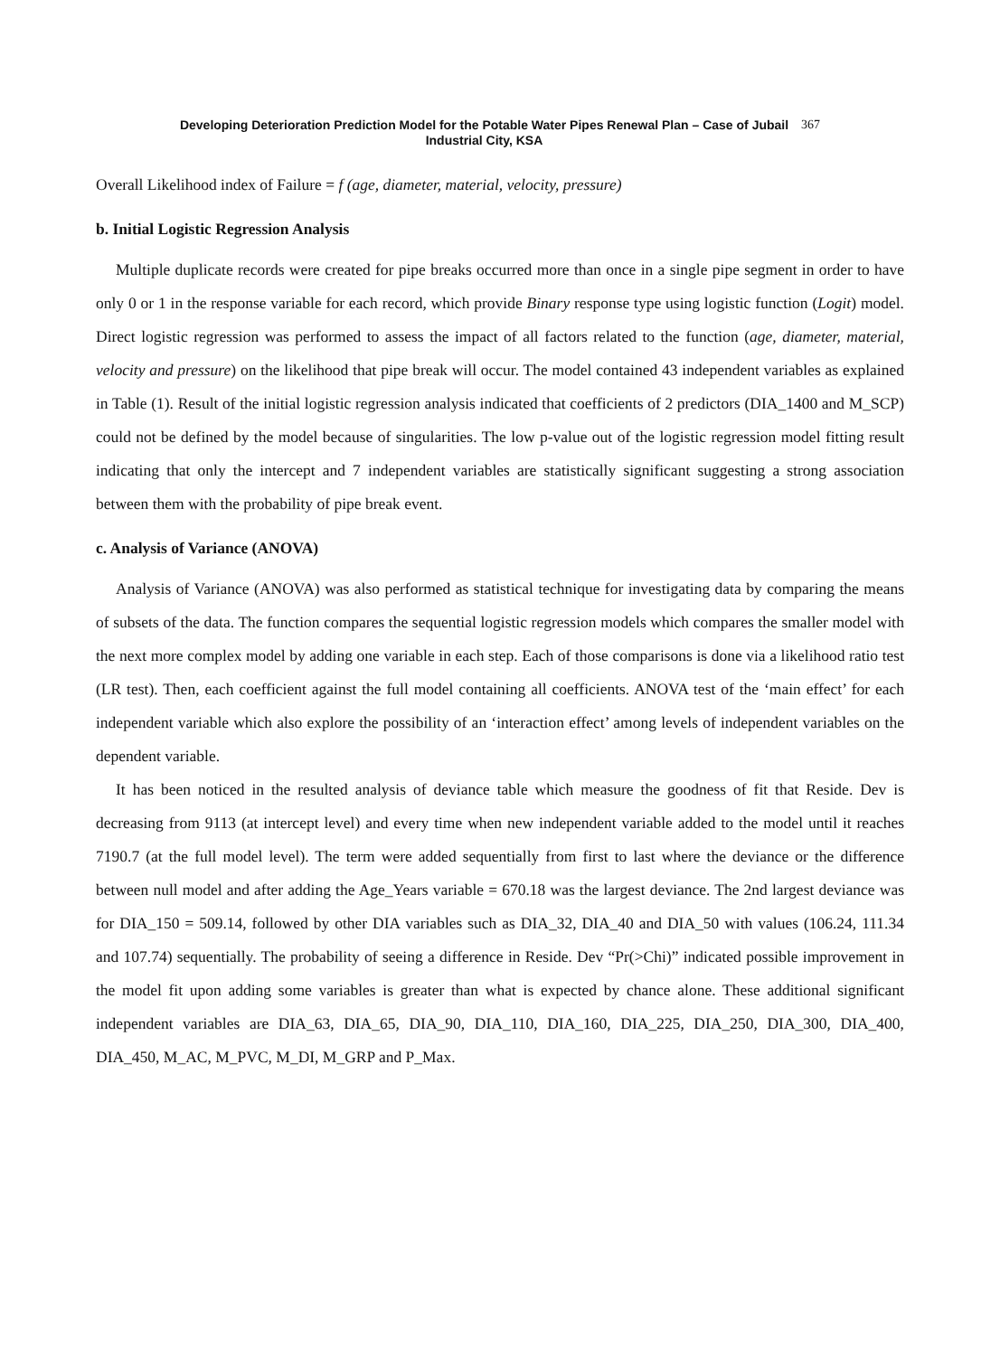Developing Deterioration Prediction Model for the Potable Water Pipes Renewal Plan – Case of Jubail
Industrial City, KSA
367
Overall Likelihood index of Failure = f (age, diameter, material, velocity, pressure)
b. Initial Logistic Regression Analysis
Multiple duplicate records were created for pipe breaks occurred more than once in a single pipe segment in order to have only 0 or 1 in the response variable for each record, which provide Binary response type using logistic function (Logit) model. Direct logistic regression was performed to assess the impact of all factors related to the function (age, diameter, material, velocity and pressure) on the likelihood that pipe break will occur. The model contained 43 independent variables as explained in Table (1). Result of the initial logistic regression analysis indicated that coefficients of 2 predictors (DIA_1400 and M_SCP) could not be defined by the model because of singularities. The low p-value out of the logistic regression model fitting result indicating that only the intercept and 7 independent variables are statistically significant suggesting a strong association between them with the probability of pipe break event.
c. Analysis of Variance (ANOVA)
Analysis of Variance (ANOVA) was also performed as statistical technique for investigating data by comparing the means of subsets of the data. The function compares the sequential logistic regression models which compares the smaller model with the next more complex model by adding one variable in each step. Each of those comparisons is done via a likelihood ratio test (LR test). Then, each coefficient against the full model containing all coefficients. ANOVA test of the ‘main effect’ for each independent variable which also explore the possibility of an ‘interaction effect’ among levels of independent variables on the dependent variable.
It has been noticed in the resulted analysis of deviance table which measure the goodness of fit that Reside. Dev is decreasing from 9113 (at intercept level) and every time when new independent variable added to the model until it reaches 7190.7 (at the full model level). The term were added sequentially from first to last where the deviance or the difference between null model and after adding the Age_Years variable = 670.18 was the largest deviance. The 2nd largest deviance was for DIA_150 = 509.14, followed by other DIA variables such as DIA_32, DIA_40 and DIA_50 with values (106.24, 111.34 and 107.74) sequentially. The probability of seeing a difference in Reside. Dev “Pr(>Chi)” indicated possible improvement in the model fit upon adding some variables is greater than what is expected by chance alone. These additional significant independent variables are DIA_63, DIA_65, DIA_90, DIA_110, DIA_160, DIA_225, DIA_250, DIA_300, DIA_400, DIA_450, M_AC, M_PVC, M_DI, M_GRP and P_Max.